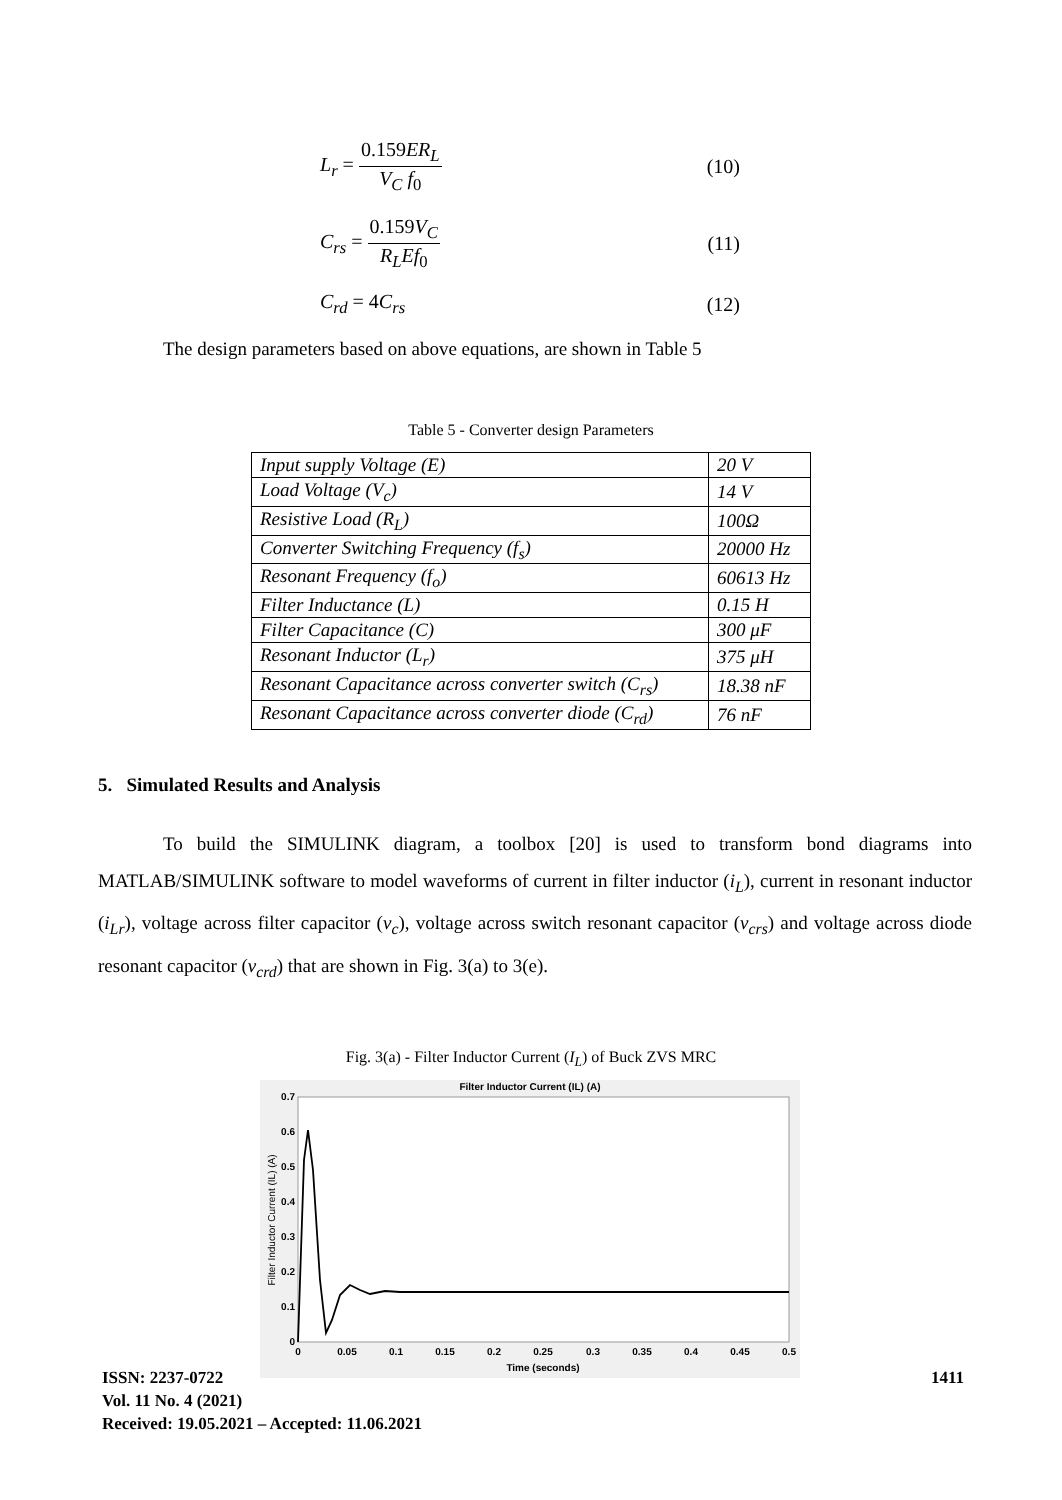L<sub>r</sub> = 0.159ER<sub>L</sub> V<sub>C</sub> f<sub>0</sub> (10)
C<sub>rs</sub> = 0.159V<sub>C</sub> R<sub>L</sub>Ef<sub>0</sub> (11)
C<sub>rd</sub> = 4C<sub>rs</sub> (12)
The design parameters based on above equations, are shown in Table 5
Table 5 - Converter design Parameters
| Input supply Voltage (E) | 20 V |
| Load Voltage (V<sub>c</sub>) | 14 V |
| Resistive Load (R<sub>L</sub>) | 100Ω |
| Converter Switching Frequency (f<sub>s</sub>) | 20000 Hz |
| Resonant Frequency (f<sub>o</sub>) | 60613 Hz |
| Filter Inductance (L) | 0.15 H |
| Filter Capacitance (C) | 300 μF |
| Resonant Inductor (L<sub>r</sub>) | 375 μH |
| Resonant Capacitance across converter switch (C<sub>rs</sub>) | 18.38 nF |
| Resonant Capacitance across converter diode (C<sub>rd</sub>) | 76 nF |
5. Simulated Results and Analysis
To build the SIMULINK diagram, a toolbox [20] is used to transform bond diagrams into MATLAB/SIMULINK software to model waveforms of current in filter inductor (i<sub>L</sub>), current in resonant inductor (i<sub>Lr</sub>), voltage across filter capacitor (v<sub>c</sub>), voltage across switch resonant capacitor (v<sub>crs</sub>) and voltage across diode resonant capacitor (v<sub>crd</sub>) that are shown in Fig. 3(a) to 3(e).
Fig. 3(a) - Filter Inductor Current (I<sub>L</sub>) of Buck ZVS MRC
Filter Inductor Current (IL) (A)
Filter Inductor Current (IL) (A)
0.7
0.6
0.5
0.4
0.3
0.2
0.1
0
0
0.05
0.1
0.15
0.2
0.25
0.3
0.35
0.4
0.45
0.5
Time (seconds)
ISSN: 2237-0722
Vol. 11 No. 4 (2021)
Received: 19.05.2021 – Accepted: 11.06.2021
1411